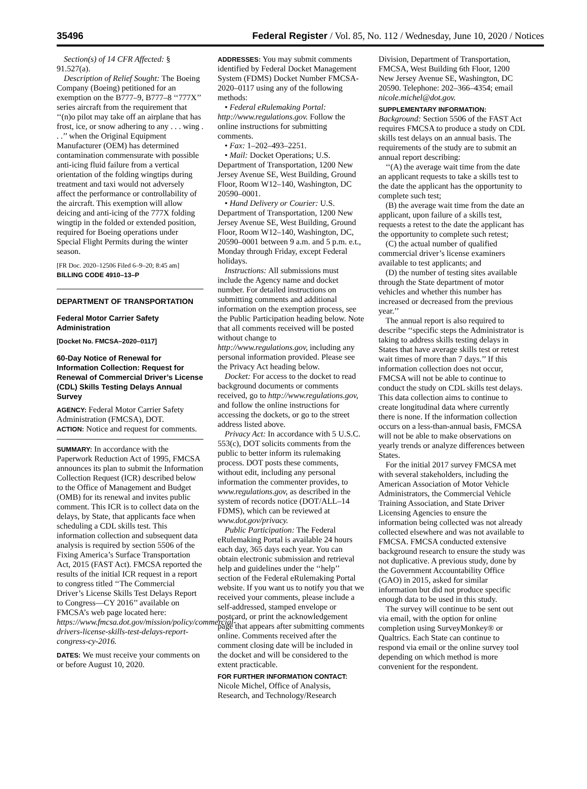35496 Federal Register / Vol. 85, No. 112 / Wednesday, June 10, 2020 / Notices
Section(s) of 14 CFR Affected: § 91.527(a).
Description of Relief Sought: The Boeing Company (Boeing) petitioned for an exemption on the B777–9, B777–8 ‘‘777X’’ series aircraft from the requirement that ‘‘(n)o pilot may take off an airplane that has frost, ice, or snow adhering to any . . . wing . . .’’ when the Original Equipment Manufacturer (OEM) has determined contamination commensurate with possible anti-icing fluid failure from a vertical orientation of the folding wingtips during treatment and taxi would not adversely affect the performance or controllability of the aircraft. This exemption will allow deicing and anti-icing of the 777X folding wingtip in the folded or extended position, required for Boeing operations under Special Flight Permits during the winter season.
[FR Doc. 2020–12506 Filed 6–9–20; 8:45 am]
BILLING CODE 4910–13–P
DEPARTMENT OF TRANSPORTATION
Federal Motor Carrier Safety Administration
[Docket No. FMCSA–2020–0117]
60-Day Notice of Renewal for Information Collection: Request for Renewal of Commercial Driver’s License (CDL) Skills Testing Delays Annual Survey
AGENCY: Federal Motor Carrier Safety Administration (FMCSA), DOT.
ACTION: Notice and request for comments.
SUMMARY: In accordance with the Paperwork Reduction Act of 1995, FMCSA announces its plan to submit the Information Collection Request (ICR) described below to the Office of Management and Budget (OMB) for its renewal and invites public comment. This ICR is to collect data on the delays, by State, that applicants face when scheduling a CDL skills test. This information collection and subsequent data analysis is required by section 5506 of the Fixing America’s Surface Transportation Act, 2015 (FAST Act). FMCSA reported the results of the initial ICR request in a report to congress titled ‘‘The Commercial Driver’s License Skills Test Delays Report to Congress—CY 2016’’ available on FMCSA’s web page located here: https://www.fmcsa.dot.gov/mission/policy/commercial-drivers-license-skills-test-delays-report-congress-cy-2016.
DATES: We must receive your comments on or before August 10, 2020.
ADDRESSES: You may submit comments identified by Federal Docket Management System (FDMS) Docket Number FMCSA- 2020–0117 using any of the following methods:
• Federal eRulemaking Portal: http://www.regulations.gov. Follow the online instructions for submitting comments.
• Fax: 1–202–493–2251.
• Mail: Docket Operations; U.S. Department of Transportation, 1200 New Jersey Avenue SE, West Building, Ground Floor, Room W12–140, Washington, DC 20590–0001.
• Hand Delivery or Courier: U.S. Department of Transportation, 1200 New Jersey Avenue SE, West Building, Ground Floor, Room W12–140, Washington, DC, 20590–0001 between 9 a.m. and 5 p.m. e.t., Monday through Friday, except Federal holidays.
Instructions: All submissions must include the Agency name and docket number. For detailed instructions on submitting comments and additional information on the exemption process, see the Public Participation heading below. Note that all comments received will be posted without change to http://www.regulations.gov, including any personal information provided. Please see the Privacy Act heading below.
Docket: For access to the docket to read background documents or comments received, go to http://www.regulations.gov, and follow the online instructions for accessing the dockets, or go to the street address listed above.
Privacy Act: In accordance with 5 U.S.C. 553(c), DOT solicits comments from the public to better inform its rulemaking process. DOT posts these comments, without edit, including any personal information the commenter provides, to www.regulations.gov, as described in the system of records notice (DOT/ALL–14 FDMS), which can be reviewed at www.dot.gov/privacy.
Public Participation: The Federal eRulemaking Portal is available 24 hours each day, 365 days each year. You can obtain electronic submission and retrieval help and guidelines under the ‘‘help’’ section of the Federal eRulemaking Portal website. If you want us to notify you that we received your comments, please include a self-addressed, stamped envelope or postcard, or print the acknowledgement page that appears after submitting comments online. Comments received after the comment closing date will be included in the docket and will be considered to the extent practicable.
FOR FURTHER INFORMATION CONTACT: Nicole Michel, Office of Analysis, Research, and Technology/Research
Division, Department of Transportation, FMCSA, West Building 6th Floor, 1200 New Jersey Avenue SE, Washington, DC 20590. Telephone: 202–366–4354; email nicole.michel@dot.gov.
SUPPLEMENTARY INFORMATION:
Background: Section 5506 of the FAST Act requires FMCSA to produce a study on CDL skills test delays on an annual basis. The requirements of the study are to submit an annual report describing:
‘‘(A) the average wait time from the date an applicant requests to take a skills test to the date the applicant has the opportunity to complete such test;
(B) the average wait time from the date an applicant, upon failure of a skills test, requests a retest to the date the applicant has the opportunity to complete such retest;
(C) the actual number of qualified commercial driver’s license examiners available to test applicants; and
(D) the number of testing sites available through the State department of motor vehicles and whether this number has increased or decreased from the previous year.’’
The annual report is also required to describe ‘‘specific steps the Administrator is taking to address skills testing delays in States that have average skills test or retest wait times of more than 7 days.’’ If this information collection does not occur, FMCSA will not be able to continue to conduct the study on CDL skills test delays. This data collection aims to continue to create longitudinal data where currently there is none. If the information collection occurs on a less-than-annual basis, FMCSA will not be able to make observations on yearly trends or analyze differences between States.
For the initial 2017 survey FMCSA met with several stakeholders, including the American Association of Motor Vehicle Administrators, the Commercial Vehicle Training Association, and State Driver Licensing Agencies to ensure the information being collected was not already collected elsewhere and was not available to FMCSA. FMCSA conducted extensive background research to ensure the study was not duplicative. A previous study, done by the Government Accountability Office (GAO) in 2015, asked for similar information but did not produce specific enough data to be used in this study.
The survey will continue to be sent out via email, with the option for online completion using SurveyMonkey® or Qualtrics. Each State can continue to respond via email or the online survey tool depending on which method is more convenient for the respondent.